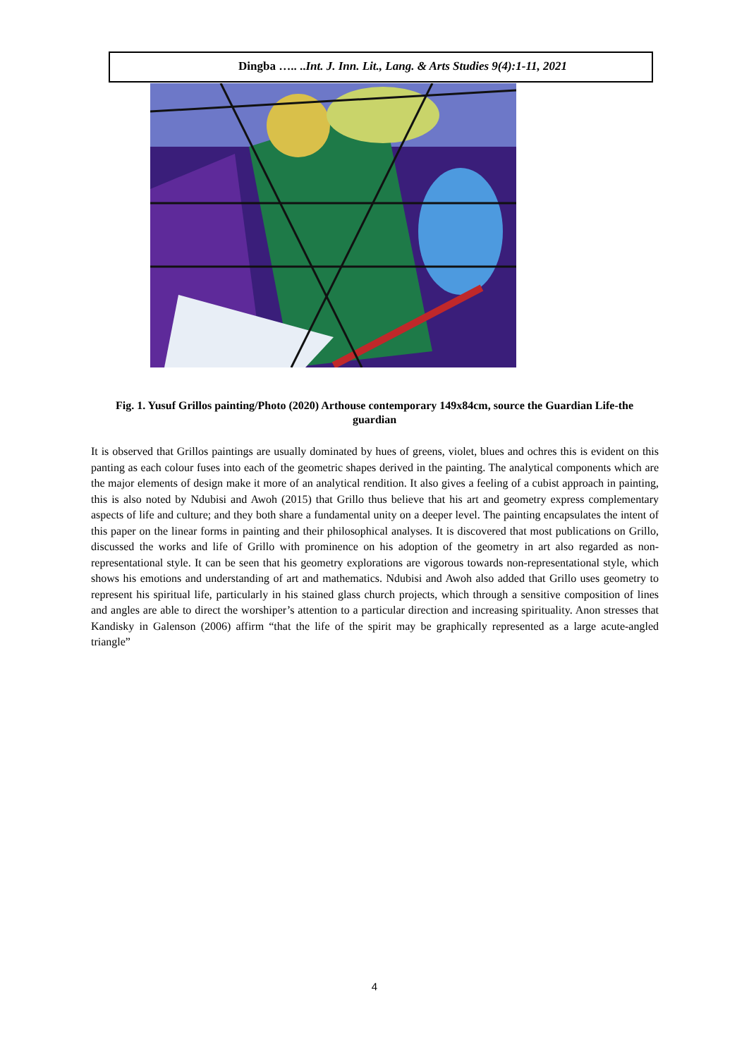Dingba ….. ..Int. J. Inn. Lit., Lang. & Arts Studies 9(4):1-11, 2021
Fig. 1. Yusuf Grillos painting/Photo (2020) Arthouse contemporary 149x84cm, source the Guardian Life-the guardian
It is observed that Grillos paintings are usually dominated by hues of greens, violet, blues and ochres this is evident on this panting as each colour fuses into each of the geometric shapes derived in the painting. The analytical components which are the major elements of design make it more of an analytical rendition. It also gives a feeling of a cubist approach in painting, this is also noted by Ndubisi and Awoh (2015) that Grillo thus believe that his art and geometry express complementary aspects of life and culture; and they both share a fundamental unity on a deeper level. The painting encapsulates the intent of this paper on the linear forms in painting and their philosophical analyses. It is discovered that most publications on Grillo, discussed the works and life of Grillo with prominence on his adoption of the geometry in art also regarded as non-representational style. It can be seen that his geometry explorations are vigorous towards non-representational style, which shows his emotions and understanding of art and mathematics. Ndubisi and Awoh also added that Grillo uses geometry to represent his spiritual life, particularly in his stained glass church projects, which through a sensitive composition of lines and angles are able to direct the worshiper’s attention to a particular direction and increasing spirituality. Anon stresses that Kandisky in Galenson (2006) affirm “that the life of the spirit may be graphically represented as a large acute-angled triangle”
4